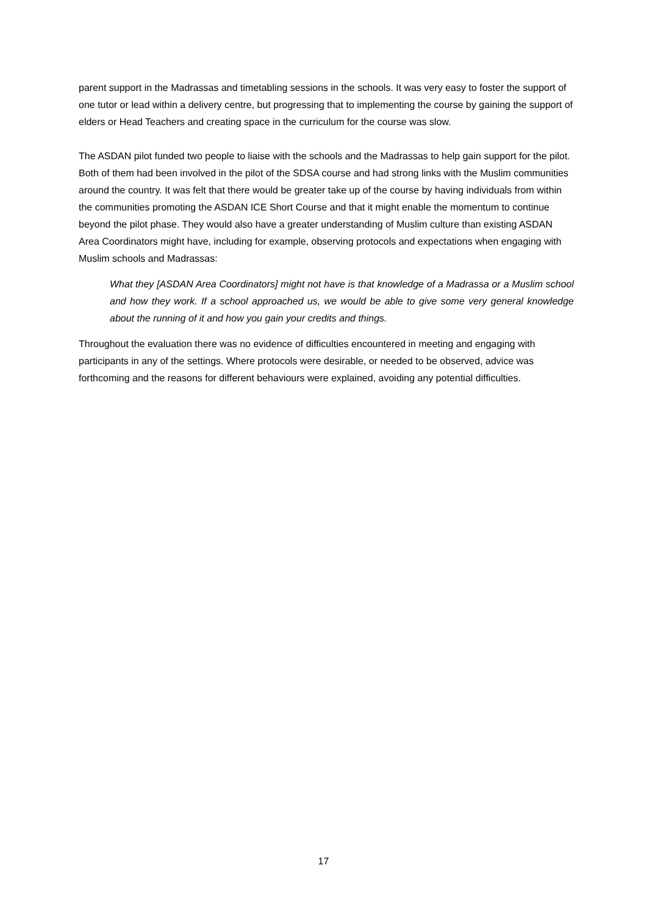parent support in the Madrassas and timetabling sessions in the schools. It was very easy to foster the support of one tutor or lead within a delivery centre, but progressing that to implementing the course by gaining the support of elders or Head Teachers and creating space in the curriculum for the course was slow.
The ASDAN pilot funded two people to liaise with the schools and the Madrassas to help gain support for the pilot. Both of them had been involved in the pilot of the SDSA course and had strong links with the Muslim communities around the country. It was felt that there would be greater take up of the course by having individuals from within the communities promoting the ASDAN ICE Short Course and that it might enable the momentum to continue beyond the pilot phase. They would also have a greater understanding of Muslim culture than existing ASDAN Area Coordinators might have, including for example, observing protocols and expectations when engaging with Muslim schools and Madrassas:
What they [ASDAN Area Coordinators] might not have is that knowledge of a Madrassa or a Muslim school and how they work. If a school approached us, we would be able to give some very general knowledge about the running of it and how you gain your credits and things.
Throughout the evaluation there was no evidence of difficulties encountered in meeting and engaging with participants in any of the settings. Where protocols were desirable, or needed to be observed, advice was forthcoming and the reasons for different behaviours were explained, avoiding any potential difficulties.
17